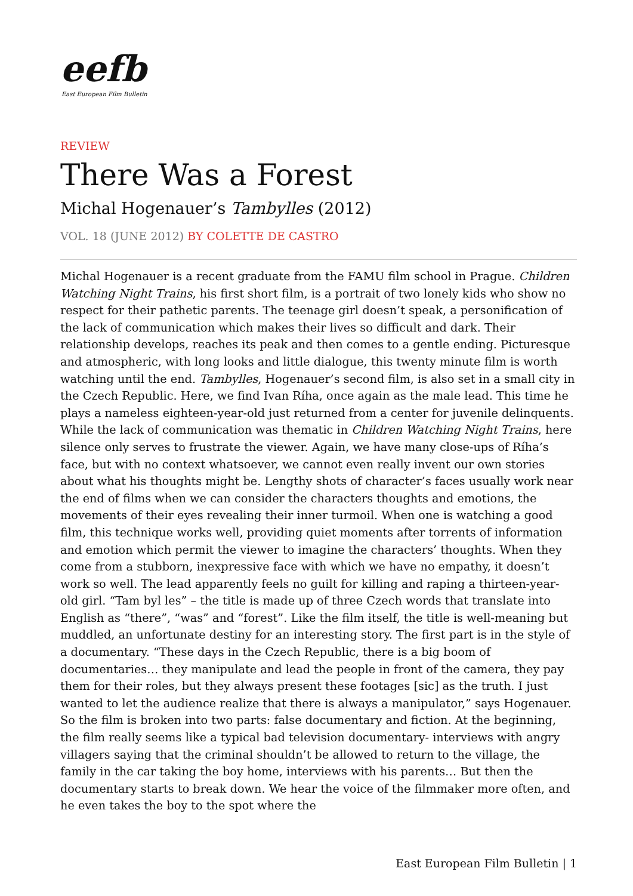eefb
East European Film Bulletin
REVIEW
There Was a Forest
Michal Hogenauer’s Tambylles (2012)
VOL. 18 (JUNE 2012) BY COLETTE DE CASTRO
Michal Hogenauer is a recent graduate from the FAMU film school in Prague. Children Watching Night Trains, his first short film, is a portrait of two lonely kids who show no respect for their pathetic parents. The teenage girl doesn’t speak, a personification of the lack of communication which makes their lives so difficult and dark. Their relationship develops, reaches its peak and then comes to a gentle ending. Picturesque and atmospheric, with long looks and little dialogue, this twenty minute film is worth watching until the end. Tambylles, Hogenauer’s second film, is also set in a small city in the Czech Republic. Here, we find Ivan Ríha, once again as the male lead. This time he plays a nameless eighteen-year-old just returned from a center for juvenile delinquents. While the lack of communication was thematic in Children Watching Night Trains, here silence only serves to frustrate the viewer. Again, we have many close-ups of Ríha’s face, but with no context whatsoever, we cannot even really invent our own stories about what his thoughts might be. Lengthy shots of character’s faces usually work near the end of films when we can consider the characters thoughts and emotions, the movements of their eyes revealing their inner turmoil. When one is watching a good film, this technique works well, providing quiet moments after torrents of information and emotion which permit the viewer to imagine the characters’ thoughts. When they come from a stubborn, inexpressive face with which we have no empathy, it doesn’t work so well. The lead apparently feels no guilt for killing and raping a thirteen-year-old girl. “Tam byl les” – the title is made up of three Czech words that translate into English as “there”, “was” and “forest”. Like the film itself, the title is well-meaning but muddled, an unfortunate destiny for an interesting story. The first part is in the style of a documentary. “These days in the Czech Republic, there is a big boom of documentaries… they manipulate and lead the people in front of the camera, they pay them for their roles, but they always present these footages [sic] as the truth. I just wanted to let the audience realize that there is always a manipulator,” says Hogenauer. So the film is broken into two parts: false documentary and fiction. At the beginning, the film really seems like a typical bad television documentary- interviews with angry villagers saying that the criminal shouldn’t be allowed to return to the village, the family in the car taking the boy home, interviews with his parents… But then the documentary starts to break down. We hear the voice of the filmmaker more often, and he even takes the boy to the spot where the
East European Film Bulletin | 1